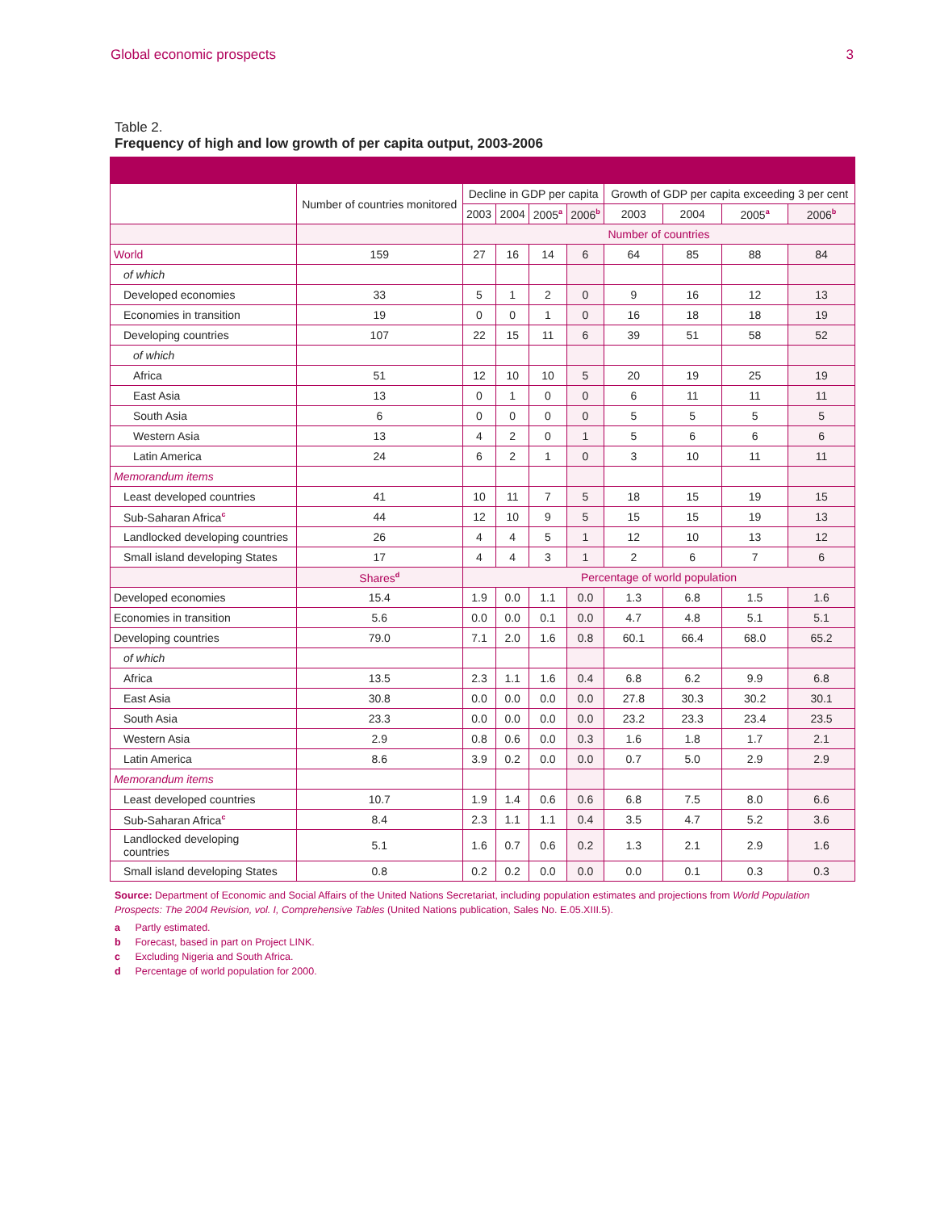Global economic prospects 3
Table 2.
Frequency of high and low growth of per capita output, 2003-2006
| | Number of countries monitored | Decline in GDP per capita | | | | Growth of GDP per capita exceeding 3 per cent | | | |
| | | 2003 | 2004 | 2005<sup>a</sup> | 2006<sup>b</sup> | 2003 | 2004 | 2005<sup>a</sup> | 2006<sup>b</sup> |
| | | Number of countries | | | | | | | |
| World | 159 | 27 | 16 | 14 | 6 | 64 | 85 | 88 | 84 |
| of which | | | | | | | | | |
| Developed economies | 33 | 5 | 1 | 2 | 0 | 9 | 16 | 12 | 13 |
| Economies in transition | 19 | 0 | 0 | 1 | 0 | 16 | 18 | 18 | 19 |
| Developing countries | 107 | 22 | 15 | 11 | 6 | 39 | 51 | 58 | 52 |
| of which | | | | | | | | | |
| Africa | 51 | 12 | 10 | 10 | 5 | 20 | 19 | 25 | 19 |
| East Asia | 13 | 0 | 1 | 0 | 0 | 6 | 11 | 11 | 11 |
| South Asia | 6 | 0 | 0 | 0 | 0 | 5 | 5 | 5 | 5 |
| Western Asia | 13 | 4 | 2 | 0 | 1 | 5 | 6 | 6 | 6 |
| Latin America | 24 | 6 | 2 | 1 | 0 | 3 | 10 | 11 | 11 |
| Memorandum items | | | | | | | | | |
| Least developed countries | 41 | 10 | 11 | 7 | 5 | 18 | 15 | 19 | 15 |
| Sub-Saharan Africa<sup>c</sup> | 44 | 12 | 10 | 9 | 5 | 15 | 15 | 19 | 13 |
| Landlocked developing countries | 26 | 4 | 4 | 5 | 1 | 12 | 10 | 13 | 12 |
| Small island developing States | 17 | 4 | 4 | 3 | 1 | 2 | 6 | 7 | 6 |
| | Shares<sup>d</sup> | Percentage of world population | | | | | | | |
| Developed economies | 15.4 | 1.9 | 0.0 | 1.1 | 0.0 | 1.3 | 6.8 | 1.5 | 1.6 |
| Economies in transition | 5.6 | 0.0 | 0.0 | 0.1 | 0.0 | 4.7 | 4.8 | 5.1 | 5.1 |
| Developing countries | 79.0 | 7.1 | 2.0 | 1.6 | 0.8 | 60.1 | 66.4 | 68.0 | 65.2 |
| of which | | | | | | | | | |
| Africa | 13.5 | 2.3 | 1.1 | 1.6 | 0.4 | 6.8 | 6.2 | 9.9 | 6.8 |
| East Asia | 30.8 | 0.0 | 0.0 | 0.0 | 0.0 | 27.8 | 30.3 | 30.2 | 30.1 |
| South Asia | 23.3 | 0.0 | 0.0 | 0.0 | 0.0 | 23.2 | 23.3 | 23.4 | 23.5 |
| Western Asia | 2.9 | 0.8 | 0.6 | 0.0 | 0.3 | 1.6 | 1.8 | 1.7 | 2.1 |
| Latin America | 8.6 | 3.9 | 0.2 | 0.0 | 0.0 | 0.7 | 5.0 | 2.9 | 2.9 |
| Memorandum items | | | | | | | | | |
| Least developed countries | 10.7 | 1.9 | 1.4 | 0.6 | 0.6 | 6.8 | 7.5 | 8.0 | 6.6 |
| Sub-Saharan Africa<sup>c</sup> | 8.4 | 2.3 | 1.1 | 1.1 | 0.4 | 3.5 | 4.7 | 5.2 | 3.6 |
| Landlocked developing countries | 5.1 | 1.6 | 0.7 | 0.6 | 0.2 | 1.3 | 2.1 | 2.9 | 1.6 |
| Small island developing States | 0.8 | 0.2 | 0.2 | 0.0 | 0.0 | 0.0 | 0.1 | 0.3 | 0.3 |
Source: Department of Economic and Social Affairs of the United Nations Secretariat, including population estimates and projections from World Population Prospects: The 2004 Revision, vol. I, Comprehensive Tables (United Nations publication, Sales No. E.05.XIII.5).
a Partly estimated.
b Forecast, based in part on Project LINK.
c Excluding Nigeria and South Africa.
d Percentage of world population for 2000.